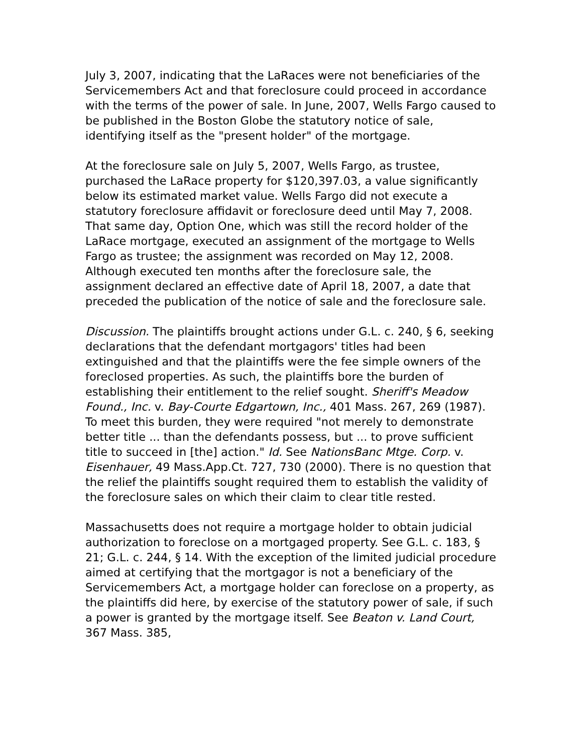July 3, 2007, indicating that the LaRaces were not beneficiaries of the Servicemembers Act and that foreclosure could proceed in accordance with the terms of the power of sale. In June, 2007, Wells Fargo caused to be published in the Boston Globe the statutory notice of sale, identifying itself as the "present holder" of the mortgage.
At the foreclosure sale on July 5, 2007, Wells Fargo, as trustee, purchased the LaRace property for $120,397.03, a value significantly below its estimated market value. Wells Fargo did not execute a statutory foreclosure affidavit or foreclosure deed until May 7, 2008. That same day, Option One, which was still the record holder of the LaRace mortgage, executed an assignment of the mortgage to Wells Fargo as trustee; the assignment was recorded on May 12, 2008. Although executed ten months after the foreclosure sale, the assignment declared an effective date of April 18, 2007, a date that preceded the publication of the notice of sale and the foreclosure sale.
Discussion. The plaintiffs brought actions under G.L. c. 240, § 6, seeking declarations that the defendant mortgagors' titles had been extinguished and that the plaintiffs were the fee simple owners of the foreclosed properties. As such, the plaintiffs bore the burden of establishing their entitlement to the relief sought. Sheriff's Meadow Found., Inc. v. Bay-Courte Edgartown, Inc., 401 Mass. 267, 269 (1987). To meet this burden, they were required "not merely to demonstrate better title ... than the defendants possess, but ... to prove sufficient title to succeed in [the] action." Id. See NationsBanc Mtge. Corp. v. Eisenhauer, 49 Mass.App.Ct. 727, 730 (2000). There is no question that the relief the plaintiffs sought required them to establish the validity of the foreclosure sales on which their claim to clear title rested.
Massachusetts does not require a mortgage holder to obtain judicial authorization to foreclose on a mortgaged property. See G.L. c. 183, § 21; G.L. c. 244, § 14. With the exception of the limited judicial procedure aimed at certifying that the mortgagor is not a beneficiary of the Servicemembers Act, a mortgage holder can foreclose on a property, as the plaintiffs did here, by exercise of the statutory power of sale, if such a power is granted by the mortgage itself. See Beaton v. Land Court, 367 Mass. 385,